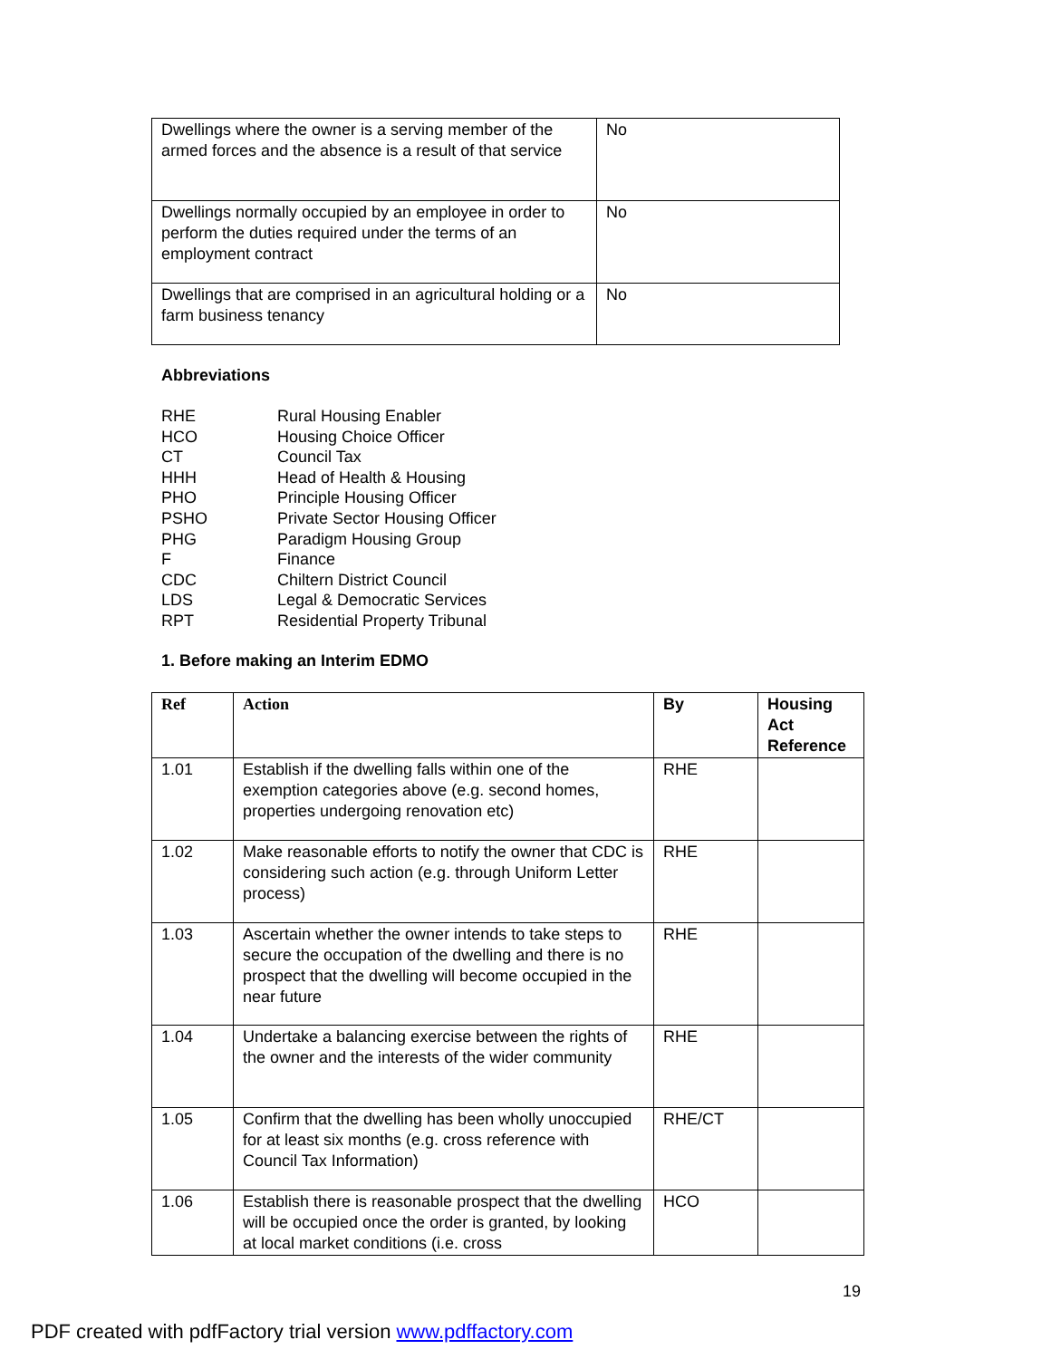| Dwellings where the owner is a serving member of the armed forces and the absence is a result of that service | No |
| Dwellings normally occupied by an employee in order to perform the duties required under the terms of an employment contract | No |
| Dwellings that are comprised in an agricultural holding or a farm business tenancy | No |
Abbreviations
RHE Rural Housing Enabler
HCO Housing Choice Officer
CT Council Tax
HHH Head of Health & Housing
PHO Principle Housing Officer
PSHO Private Sector Housing Officer
PHG Paradigm Housing Group
F Finance
CDC Chiltern District Council
LDS Legal & Democratic Services
RPT Residential Property Tribunal
1. Before making an Interim EDMO
| Ref | Action | By | Housing Act Reference |
| --- | --- | --- | --- |
| 1.01 | Establish if the dwelling falls within one of the exemption categories above (e.g. second homes, properties undergoing renovation etc) | RHE | |
| 1.02 | Make reasonable efforts to notify the owner that CDC is considering such action (e.g. through Uniform Letter process) | RHE | |
| 1.03 | Ascertain whether the owner intends to take steps to secure the occupation of the dwelling and there is no prospect that the dwelling will become occupied in the near future | RHE | |
| 1.04 | Undertake a balancing exercise between the rights of the owner and the interests of the wider community | RHE | |
| 1.05 | Confirm that the dwelling has been wholly unoccupied for at least six months (e.g. cross reference with Council Tax Information) | RHE/CT | |
| 1.06 | Establish there is reasonable prospect that the dwelling will be occupied once the order is granted, by looking at local market conditions (i.e. cross | HCO | |
19
PDF created with pdfFactory trial version www.pdffactory.com